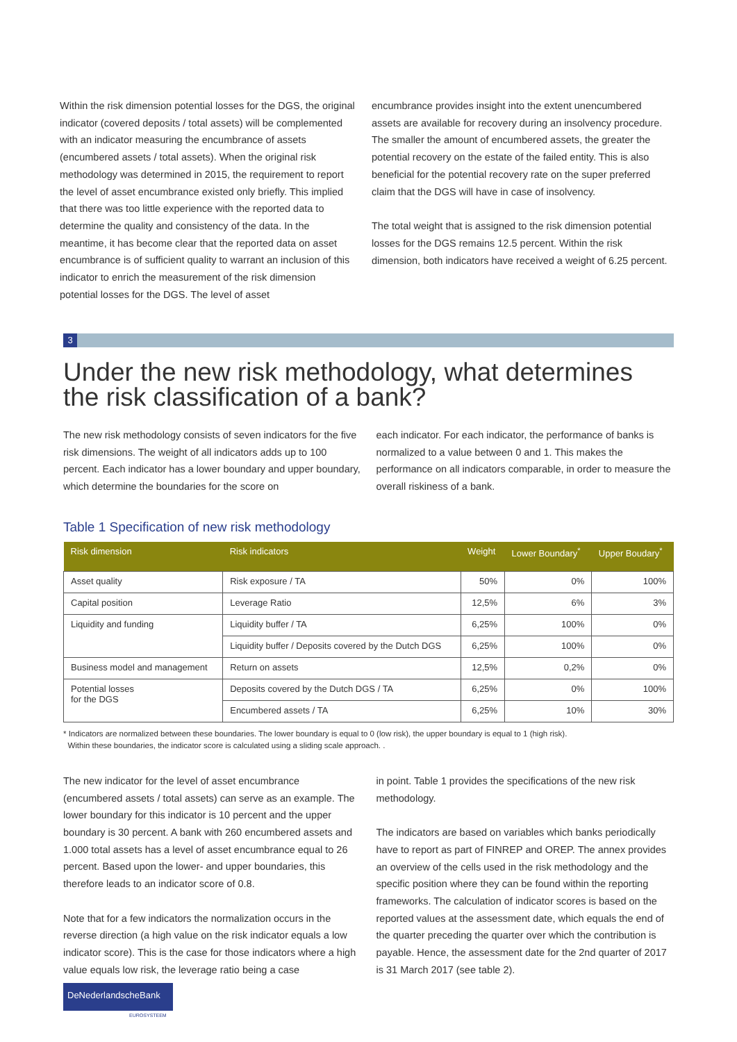Within the risk dimension potential losses for the DGS, the original indicator (covered deposits / total assets) will be complemented with an indicator measuring the encumbrance of assets (encumbered assets / total assets). When the original risk methodology was determined in 2015, the requirement to report the level of asset encumbrance existed only briefly. This implied that there was too little experience with the reported data to determine the quality and consistency of the data. In the meantime, it has become clear that the reported data on asset encumbrance is of sufficient quality to warrant an inclusion of this indicator to enrich the measurement of the risk dimension potential losses for the DGS. The level of asset
encumbrance provides insight into the extent unencumbered assets are available for recovery during an insolvency procedure. The smaller the amount of encumbered assets, the greater the potential recovery on the estate of the failed entity. This is also beneficial for the potential recovery rate on the super preferred claim that the DGS will have in case of insolvency.
The total weight that is assigned to the risk dimension potential losses for the DGS remains 12.5 percent. Within the risk dimension, both indicators have received a weight of 6.25 percent.
3
Under the new risk methodology, what determines the risk classification of a bank?
The new risk methodology consists of seven indicators for the five risk dimensions. The weight of all indicators adds up to 100 percent. Each indicator has a lower boundary and upper boundary, which determine the boundaries for the score on
each indicator. For each indicator, the performance of banks is normalized to a value between 0 and 1. This makes the performance on all indicators comparable, in order to measure the overall riskiness of a bank.
Table 1 Specification of new risk methodology
| Risk dimension | Risk indicators | Weight | Lower Boundary<sup>*</sup> | Upper Boudary<sup>*</sup> |
| --- | --- | --- | --- | --- |
| Asset quality | Risk exposure / TA | 50% | 0% | 100% |
| Capital position | Leverage Ratio | 12,5% | 6% | 3% |
| Liquidity and funding | Liquidity buffer / TA | 6,25% | 100% | 0% |
| | Liquidity buffer / Deposits covered by the Dutch DGS | 6,25% | 100% | 0% |
| Business model and management | Return on assets | 12,5% | 0,2% | 0% |
| Potential losses for the DGS | Deposits covered by the Dutch DGS / TA | 6,25% | 0% | 100% |
| | Encumbered assets / TA | 6,25% | 10% | 30% |
* Indicators are normalized between these boundaries. The lower boundary is equal to 0 (low risk), the upper boundary is equal to 1 (high risk).
Within these boundaries, the indicator score is calculated using a sliding scale approach. .
The new indicator for the level of asset encumbrance (encumbered assets / total assets) can serve as an example. The lower boundary for this indicator is 10 percent and the upper boundary is 30 percent. A bank with 260 encumbered assets and 1.000 total assets has a level of asset encumbrance equal to 26 percent. Based upon the lower- and upper boundaries, this therefore leads to an indicator score of 0.8.
Note that for a few indicators the normalization occurs in the reverse direction (a high value on the risk indicator equals a low indicator score). This is the case for those indicators where a high value equals low risk, the leverage ratio being a case
in point. Table 1 provides the specifications of the new risk methodology.
The indicators are based on variables which banks periodically have to report as part of FINREP and OREP. The annex provides an overview of the cells used in the risk methodology and the specific position where they can be found within the reporting frameworks. The calculation of indicator scores is based on the reported values at the assessment date, which equals the end of the quarter preceding the quarter over which the contribution is payable. Hence, the assessment date for the 2nd quarter of 2017 is 31 March 2017 (see table 2).
DeNederlandscheBank
EUROSYSTEEM